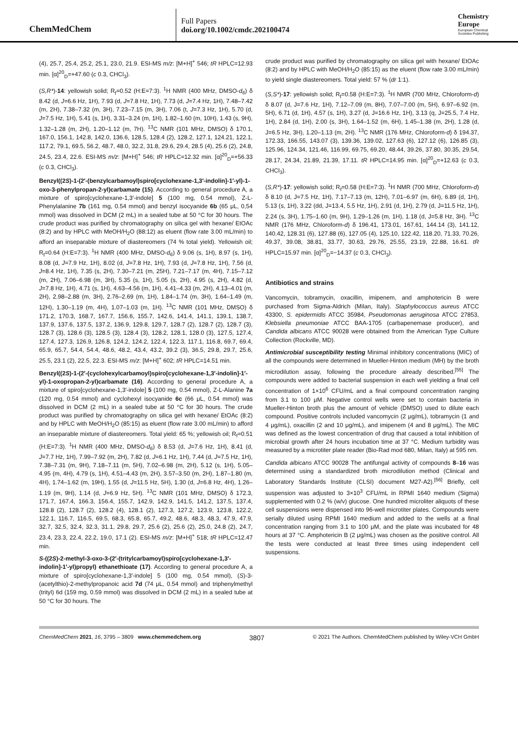ChemMedChem
Full Papers
doi.org/10.1002/cmdc.202100474
Chemistry
Europe
European Chemical
Societies Publishing
(4), 25.7, 25.4, 25.2, 25.1, 23.0, 21.9. ESI-MS m/z: [M+H]<sup>+</sup> 546; tR HPLC=12.93 min. [α]<sup>20</sup><sub>D</sub>=+47.60 (c 0.3, CHCl<sub>3</sub>).
(S,R*)-14: yellowish solid; R<sub>f</sub>=0.52 (H:E=7:3). <sup>1</sup>H NMR (400 MHz, DMSO-d<sub>6</sub>) δ 8.42 (d, J=6.6 Hz, 1H), 7.93 (d, J=7.8 Hz, 1H), 7.73 (d, J=7.4 Hz, 1H), 7.48–7.42 (m, 2H), 7.38–7.32 (m, 3H), 7.23–7.15 (m, 3H), 7.06 (t, J=7.3 Hz, 1H), 5.70 (d, J=7.5 Hz, 1H), 5.41 (s, 1H), 3.31–3.24 (m, 1H), 1.82–1.60 (m, 10H), 1.43 (s, 9H), 1.32–1.28 (m, 2H), 1.20–1.12 (m, 7H). <sup>13</sup>C NMR (101 MHz, DMSO) δ 170.1, 167.0, 156.1, 142.8, 142.0, 136.6, 128.5, 128.4 (2), 128.2, 127.1, 124.21, 122.1, 117.2, 79.1, 69.5, 56.2, 48.7, 48.0, 32.2, 31.8, 29.6, 29.4, 28.5 (4), 25.6 (2), 24.8, 24.5, 23.4, 22.6. ESI-MS m/z: [M+H]<sup>+</sup> 546; tR HPLC=12.32 min. [α]<sup>20</sup><sub>D</sub>=+56.33 (c 0.3, CHCl<sub>3</sub>).
Benzyl((2S)-1-(2′-(benzylcarbamoyl)spiro[cyclohexane-1,3′-indolin]-1′-yl)-1-oxo-3-phenylpropan-2-yl)carbamate (15). According to general procedure A, a mixture of spiro[cyclohexane-1,3′-indole] 5 (100 mg, 0.54 mmol), Z-L-Phenylalanine 7b (161 mg, 0.54 mmol) and benzyl isocyanide 6b (65 μL, 0,54 mmol) was dissolved in DCM (2 mL) in a sealed tube at 50 °C for 30 hours. The crude product was purified by chromatography on silica gel with hexane/ EtOAc (8:2) and by HPLC with MeOH/H<sub>2</sub>O (88:12) as eluent (flow rate 3.00 mL/min) to afford an inseparable mixture of diastereomers (74 % total yield). Yellowish oil; R<sub>f</sub>=0.64 (H:E=7:3). <sup>1</sup>H NMR (400 MHz, DMSO-d<sub>6</sub>) δ 9.06 (s, 1H), 8.97 (s, 1H), 8.08 (d, J=7.9 Hz, 1H), 8.02 (d, J=7.8 Hz, 1H), 7.93 (d, J=7.8 Hz, 1H), 7.56 (d, J=8.4 Hz, 1H), 7.35 (s, 2H), 7.30–7.21 (m, 25H), 7.21–7.17 (m, 4H), 7.15–7.12 (m, 2H), 7.06–6.98 (m, 3H), 5.35 (s, 1H), 5.05 (s, 2H), 4.95 (s, 2H), 4.82 (d, J=7.8 Hz, 1H), 4.71 (s, 1H), 4.63–4.56 (m, 1H), 4.41–4.33 (m, 2H), 4.13–4.01 (m, 2H), 2.98–2.88 (m, 3H), 2.76–2.69 (m, 1H), 1.84–1.74 (m, 3H), 1.64–1.49 (m, 12H), 1.30–1.19 (m, 4H), 1.07–1.03 (m, 1H). <sup>13</sup>C NMR (101 MHz, DMSO) δ 171.2, 170.3, 168.7, 167.7, 156.6, 155.7, 142.6, 141.4, 141.1, 139.1, 138.7, 137.9, 137.6, 137.5, 137.2, 136.9, 129.8, 129.7, 128.7 (2), 128.7 (2), 128.7 (3), 128.7 (3), 128.6 (3), 128.5 (3), 128.4 (3), 128.2, 128.1, 128.0 (3), 127.5, 127.4, 127.4, 127.3, 126.9, 126.8, 124.2, 124.2, 122.4, 122.3, 117.1, 116.8, 69.7, 69.4, 65.9, 65.7, 54.4, 54.4, 48.6, 48.2, 43.4, 43.2, 39.2 (3), 36.5, 29.8, 29.7, 25.6, 25.5, 23.1 (2), 22.5, 22.3. ESI-MS m/z: [M+H]<sup>+</sup> 602; tR HPLC=14.51 min.
Benzyl((2S)-1-(2′-(cyclohexylcarbamoyl)spiro[cyclohexane-1,3′-indolin]-1′-yl)-1-oxopropan-2-yl)carbamate (16). According to general procedure A, a mixture of spiro[cyclohexane-1,3′-indole] 5 (100 mg, 0.54 mmol), Z-L-Alanine 7a (120 mg, 0.54 mmol) and cyclohexyl isocyanide 6c (66 μL, 0.54 mmol) was dissolved in DCM (2 mL) in a sealed tube at 50 °C for 30 hours. The crude product was purified by chromatography on silica gel with hexane/ EtOAc (8:2) and by HPLC with MeOH/H<sub>2</sub>O (85:15) as eluent (flow rate 3.00 mL/min) to afford an inseparable mixture of diastereomers. Total yield: 65 %; yellowish oil; R<sub>f</sub>=0.51 (H:E=7:3). <sup>1</sup>H NMR (400 MHz, DMSO-d<sub>6</sub>) δ 8.53 (d, J=7.6 Hz, 1H), 8.41 (d, J=7.7 Hz, 1H), 7.99–7.92 (m, 2H), 7.82 (d, J=6.1 Hz, 1H), 7.44 (d, J=7.5 Hz, 1H), 7.38–7.31 (m, 9H), 7.18–7.11 (m, 5H), 7.02–6.98 (m, 2H), 5.12 (s, 1H), 5.05–4.95 (m, 4H), 4.79 (s, 1H), 4.51–4.43 (m, 2H), 3.57–3.50 (m, 2H), 1.87–1.80 (m, 4H), 1.74–1.62 (m, 19H), 1.55 (d, J=11.5 Hz, 5H), 1.30 (d, J=6.8 Hz, 4H), 1.26–1.19 (m, 9H), 1.14 (d, J=6.9 Hz, 5H). <sup>13</sup>C NMR (101 MHz, DMSO) δ 172.3, 171.7, 167.4, 166.3, 156.4, 155.7, 142.9, 142.9, 141.5, 141.2, 137.5, 137.4, 128.8 (2), 128.7 (2), 128.2 (4), 128.1 (2), 127.3, 127.2, 123.9, 123.8, 122.2, 122.1, 116.7, 116.5, 69.5, 68.3, 65.8, 65.7, 49.2, 48.6, 48.3, 48.3, 47.9, 47.9, 32.7, 32.5, 32.4, 32.3, 31.1, 29.8, 29.7, 25.6 (2), 25.6 (2), 25.0, 24.8 (2), 24.7, 23.4, 23.3, 22.4, 22.2, 19.0, 17.1 (2). ESI-MS m/z: [M+H]<sup>+</sup> 518; tR HPLC=12.47 min.
S-((2S)-2-methyl-3-oxo-3-(2′-(tritylcarbamoyl)spiro[cyclohexane-1,3′-indolin]-1′-yl)propyl) ethanethioate (17). According to general procedure A, a mixture of spiro[cyclohexane-1,3′-indole] 5 (100 mg, 0.54 mmol), (S)-3-(acetylthio)-2-methylpropanoic acid 7d (74 μL, 0.54 mmol) and triphenylmethyl (trityl) 6d (159 mg, 0.59 mmol) was dissolved in DCM (2 mL) in a sealed tube at 50 °C for 30 hours. The
crude product was purified by chromatography on silica gel with hexane/ EtOAc (8:2) and by HPLC with MeOH/H<sub>2</sub>O (85:15) as the eluent (flow rate 3.00 mL/min) to yield single diastereomers. Total yield: 57 % (dr 1:1).
(S,S*)-17: yellowish solid; R<sub>f</sub>=0.58 (H:E=7:3). <sup>1</sup>H NMR (700 MHz, Chloroform-d) δ 8.07 (d, J=7.6 Hz, 1H), 7.12–7.09 (m, 8H), 7.07–7.00 (m, 5H), 6.97–6.92 (m, 5H), 6.71 (d, 1H), 4.57 (s, 1H), 3.27 (d, J=16.6 Hz, 1H), 3.13 (q, J=25.5, 7.4 Hz, 1H), 2.84 (d, 1H), 2.00 (s, 3H), 1.64–1.52 (m, 6H), 1.45–1.38 (m, 2H), 1.28 (d, J=6.5 Hz, 3H), 1.20–1.13 (m, 2H). <sup>13</sup>C NMR (176 MHz, Chloroform-d) δ 194.37, 172.33, 166.55, 143.07 (3), 139.36, 139.02, 127.63 (6), 127.12 (6), 126.85 (3), 125.96, 124.34, 121.46, 116.99, 69.75, 69.20, 48.44, 39.26, 37.80, 30.35, 29.54, 28.17, 24.34, 21.89, 21.39, 17.11. tR HPLC=14.95 min. [α]<sup>20</sup><sub>D</sub>=+12.63 (c 0.3, CHCl<sub>3</sub>).
(S,R*)-17: yellowish solid; R<sub>f</sub>=0.58 (H:E=7:3). <sup>1</sup>H NMR (700 MHz, Chloroform-d) δ 8.10 (d, J=7.5 Hz, 1H), 7.17–7.13 (m, 12H), 7.01–6.97 (m, 6H), 6.89 (d, 1H), 5.13 (s, 1H), 3.22 (dd, J=13.4, 5.5 Hz, 1H), 2.91 (d, 1H), 2.79 (d, J=11.5 Hz, 1H), 2.24 (s, 3H), 1.75–1.60 (m, 9H), 1.29–1.26 (m, 1H), 1.18 (d, J=5.8 Hz, 3H). <sup>13</sup>C NMR (176 MHz, Chloroform-d) δ 196.41, 173.01, 167.61, 144.14 (3), 141.12, 140.42, 128.31 (6), 127.88 (6), 127.05 (4), 125.10, 122.42, 118.20, 71.33, 70.26, 49.37, 39.08, 38.81, 33.77, 30.63, 29.76, 25.55, 23.19, 22.88, 16.61. tR HPLC=15.97 min. [α]<sup>20</sup><sub>D</sub>=−14.37 (c 0.3, CHCl<sub>3</sub>).
Antibiotics and strains
Vancomycin, tobramycin, oxacillin, imipenem, and amphotericin B were purchased from Sigma-Aldrich (Milan, Italy). Staphylococcus aureus ATCC 43300, S. epidermidis ATCC 35984, Pseudomonas aeruginosa ATCC 27853, Klebsiella pneumoniae ATCC BAA-1705 (carbapenemase producer), and Candida albicans ATCC 90028 were obtained from the American Type Culture Collection (Rockville, MD).
Antimicrobial susceptibility testing Minimal inhibitory concentrations (MIC) of all the compounds were determined in Mueller-Hinton medium (MH) by the broth microdilution assay, following the procedure already described.<sup>[55]</sup> The compounds were added to bacterial suspension in each well yielding a final cell concentration of 1×10<sup>6</sup> CFU/mL and a final compound concentration ranging from 3.1 to 100 μM. Negative control wells were set to contain bacteria in Mueller-Hinton broth plus the amount of vehicle (DMSO) used to dilute each compound. Positive controls included vancomycin (2 μg/mL), tobramycin (1 and 4 μg/mL), oxacillin (2 and 10 μg/mL), and imipenem (4 and 8 μg/mL). The MIC was defined as the lowest concentration of drug that caused a total inhibition of microbial growth after 24 hours incubation time at 37 °C. Medium turbidity was measured by a microtiter plate reader (Bio-Rad mod 680, Milan, Italy) at 595 nm.
Candida albicans ATCC 90028 The antifungal activity of compounds 8–16 was determined using a standardized broth microdilution method (Clinical and Laboratory Standards Institute (CLSI) document M27-A2).<sup>[56]</sup> Briefly, cell suspension was adjusted to 3×10<sup>3</sup> CFU/mL in RPMI 1640 medium (Sigma) supplemented with 0.2 % (w/v) glucose. One hundred microliter aliquots of these cell suspensions were dispensed into 96-well microtiter plates. Compounds were serially diluted using RPMI 1640 medium and added to the wells at a final concentration ranging from 3.1 to 100 μM, and the plate was incubated for 48 hours at 37 °C. Amphotericin B (2 μg/mL) was chosen as the positive control. All the tests were conducted at least three times using independent cell suspensions.
ChemMedChem 2021, 16, 3795 – 3809 www.chemmedchem.org 3807 © 2021 The Authors. ChemMedChem published by Wiley-VCH GmbH